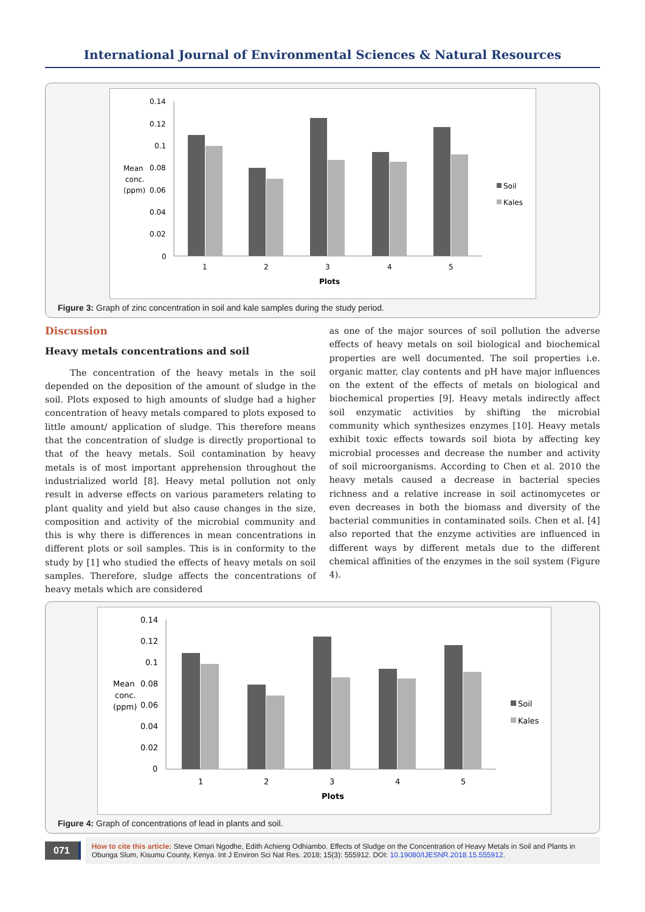International Journal of Environmental Sciences & Natural Resources
0.14
0.12
0.1
0.08
0.06
0.04
0.02
0
Mean
conc.
(ppm)
1
2
3
4
5
Plots
Soil
Kales
Figure 3: Graph of zinc concentration in soil and kale samples during the study period.
Discussion
Heavy metals concentrations and soil
The concentration of the heavy metals in the soil depended on the deposition of the amount of sludge in the soil. Plots exposed to high amounts of sludge had a higher concentration of heavy metals compared to plots exposed to little amount/ application of sludge. This therefore means that the concentration of sludge is directly proportional to that of the heavy metals. Soil contamination by heavy metals is of most important apprehension throughout the industrialized world [8]. Heavy metal pollution not only result in adverse effects on various parameters relating to plant quality and yield but also cause changes in the size, composition and activity of the microbial community and this is why there is differences in mean concentrations in different plots or soil samples. This is in conformity to the study by [1] who studied the effects of heavy metals on soil samples. Therefore, sludge affects the concentrations of heavy metals which are considered
as one of the major sources of soil pollution the adverse effects of heavy metals on soil biological and biochemical properties are well documented. The soil properties i.e. organic matter, clay contents and pH have major influences on the extent of the effects of metals on biological and biochemical properties [9]. Heavy metals indirectly affect soil enzymatic activities by shifting the microbial community which synthesizes enzymes [10]. Heavy metals exhibit toxic effects towards soil biota by affecting key microbial processes and decrease the number and activity of soil microorganisms. According to Chen et al. 2010 the heavy metals caused a decrease in bacterial species richness and a relative increase in soil actinomycetes or even decreases in both the biomass and diversity of the bacterial communities in contaminated soils. Chen et al. [4] also reported that the enzyme activities are influenced in different ways by different metals due to the different chemical affinities of the enzymes in the soil system (Figure 4).
0.14
0.12
0.1
0.08
0.06
0.04
0.02
0
Mean
conc.
(ppm)
1
2
3
4
5
Plots
Soil
Kales
Figure 4: Graph of concentrations of lead in plants and soil.
071
How to cite this article: Steve Omari Ngodhe, Edith Achieng Odhiambo. Effects of Sludge on the Concentration of Heavy Metals in Soil and Plants in Obunga Slum, Kisumu County, Kenya. Int J Environ Sci Nat Res. 2018; 15(3): 555912. DOI: 10.19080/IJESNR.2018.15.555912.